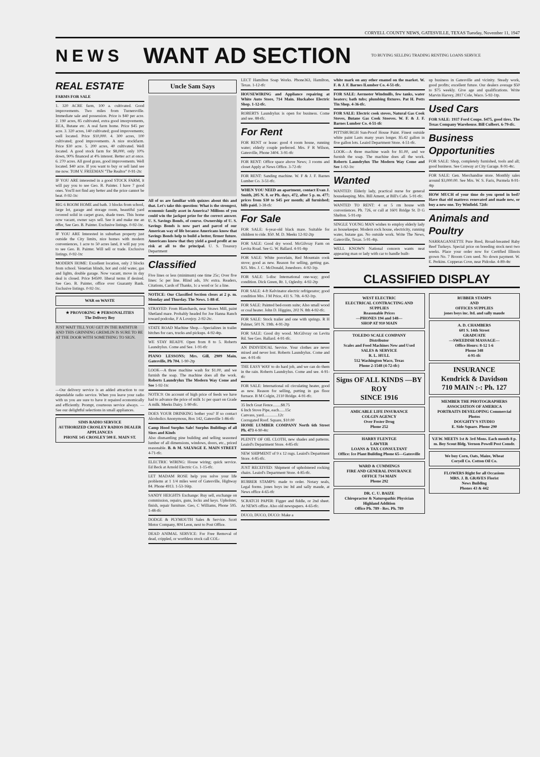CORYELL COUNTY NEWS, GATESVILLE, TEXAS Tuesday, November 11, 1947
NEWS WANT AD SECTION TO BUYING SELLING TRADING RENTING LOANS SERVICE
REAL ESTATE
FARMS FOR SALE
1. 320 ACRE farm, 100 a. cultivated. Good improvements. Two miles from Turnersville. Immediate sale and possession. Price is $40 per acre. 2. 190 acres, 85 cultivated, extra good imorpvements, REA, Butane etc. A real farm home. Price $45 per acre. 3. 320 acres, 140 cultivated; good improvements; well located. Price $10,000. 4. 300 acres, 100 cultivated; good improvements. A nice stockfarm. Price $30 acre. 5. 200 acres, 40 cultivated. Well located. A good stock farm for $8,000, only 10% down, 90% financed at 4% interest. Better act at once. 6. 270 acres. All good grass, good improvements. Well located. $40 acre. If you want to buy or sell land see me now. TOM V. FREEMAN "The Realtor" 0-91-2tc
IF YOU ARE interested in a good STOCK FARM, it will pay you to see Geo. B. Painter. I have 7 good ones. You'll not find any better and the price cannot be beat. 0-92-1tc
BIG 6 ROOM HOME and bath. 3 blocks from school, large lot, garage and storage room, beautiful yard covered solid in carpet grass, shade trees. This home now vacant, owner says sell. See it and make me an offer, See Geo. B. Painter. Exclusive listings. 0-92-1tc.
IF YOU ARE Interested in suburban property just outside the City limits, nice homes with modern conveniences, 1 acre to 50 acres land, it will pay you to see Geo. B. Painter. Will sell or trade. Exclusive listings. 0-92-1tc
MODERN HOME: Excellent location, only 2 blocks from school. Venetian blinds, hot and cold water, gas and lights, double garage. Now vacant, move in day deal is closed. Price $4500. liberal terms if desired. See Geo. B. Painter, office over Guaranty Bank. Exclusive listings. 0-92-1tc.
WAR on WASTE
★ PROVOKING ★ PERSONALITIES
The Delivery Boy
JUST WAIT TILL YOU GET IN THE BATHTUB AND THIS GRINNING GREMLIN IS SURE TO BE AT THE DOOR WITH SOMETHING TO SIGN.
—Our delivery service is an added attraction to our dependable radio service. When you leave your radio with us you are sure to have it repaired economically and efficiently. Prompt, courteous service always. —See our delightful selections in small appliances.
SIMS RADIO SERVICE
AUTHORIZED CROSLEY RADIOS DEALER APPLIANCES
PHONE 145 CROSLEY 508 E. MAIN ST.
Uncle Sam Says
All of us are familiar with quizzes about this and that. Let's take this question: What is the strongest, economic family asset in America? Millions of you could win the jackpot prize for the correct answer. U. S. Savings Bonds, of course. Ownership of U. S. Savings Bonds is now part and parcel of our American way of life because Americans know that Savings Bonds help to build a better, firmer future. Americans know that they yield a good profit at no risk at all to the principal. U. S. Treasury Department
Classified
Five lines or less (minimum) one time 25c; Over five lines: 5c per line. Blind ads, 10c extra. Readers, Citations, Cards of Thanks, 1c a word or 5c a line.
NOTICE: Our Classified Section closes at 2 p. m. Monday and Thurday. The News. 1-88-tf.
STRAYED: From Blanchards, near Straws Mill, paint Shetland mare. Probably headed for Joe Hanna Ranch toward podcoke, F A Lovejoy. 2-92-2tc.
STATE ROAD Machine Shop.—Specializes in trailer hitches for cars, trucks and pickups. 4-92-4tp.
WE STAY READY. Open from 8 to 5. Roberts Laundrylux. Come and See. 1-91-tfc
PIANO LESSONS; Mrs. Gill, 2909 Main, Gatesville, Ph 704. 1-90-2tp
LOOK—A three machine wash for $1.00, and we furnish the soap. The machine does all the work. Roberts Laundrylux The Modern Way Come and See 1-92-1tc
NOTIC9: On account of high price of feeds we have had to advance the price of milk 1c per quart on Grade A milk. Meeks Dairy. 1-90-tfc.
DOES YOUR DRINKING bother you? If so contact Alcoholics Anonymous, Box 142, Gatesville 1-86-tfc
Camp Hood Surplus Sale! Surplus Buildings of all Sizes and Kinds
Also dismantling pine building and selling seasoned lumber of all dimensions, windows, doors, etc., priced reasonable. B. & M. SALVAGE E. MAIN STREET 4-71-tfc.
ELECTRIC WIRING: House wiring; quick service. Ed Beck at Arnold Electric Co. 1-15-tfc.
LET MADAM ROSE help you solve your life problems at 1 1/4 miles west of Gatesville, Highway 84. Phone 4913. 1-53-16tp.
SANDY HEIGHTS Exchange: Buy sell, exchange on commission, repairs, guns, locks and keys. Upholster, finish, repair furniture. Geo, C Williams, Phone 595. 1-48-tfc
DODGE & PLYMOUTH Sales & Service. Scott Motor Company, 804 Leon, next to Post Office.
DEAD ANIMAL SERVICE: For Free Removal of dead, crippled, or worthless stock call COL-
LECT Hamilton Soap Works. Phone363, Hamilton, Texas. 1-12-tfc
HOUSEWIRING and Appliance repairing at White Auto Store, 714 Main. Huckabee Electric Shop. 1-12-tfc.
ROBERTS Laundrylux is open for business. Come and see. 88-tfc.
For Rent
FOR RENT or lease: good 4 room house, running water; elderly couple preferred. Mrs. F R Wilson, Gatesville, Phone 3404. 3-91-tfc
FOR RENT: Office space above News; 3 rooms and closet Apply at News Office. 3-72-tfc
FOR RENT: Sanding machine. W. F & J. F. Barnes Lumber Co. 3-51-tfc.
WHEN YOU NEED an apartment, contact Evan J. Smith, 205 N. 8. or Ph. days, 472, after 5 p. m. 477; prices from $30 to $45 per month; all furnished; bills paid. 3-38-tfc
For Sale
FOR SALE: 6-year-old black mare. Suitable for children to ride. $50. M. D. Meeks 12-92-2tp
FOR SALE: Good dry wood. McGilvray Farm on Levita Road. See G. W. Ballard. 4-91-4tp
FOR SALE: White porcelain, Red Mountain cook stove; good as new. Reason for selling, getting gas. $25. Mrs. J. C. McDonald, Jonesboro. 4-92-1tp.
FOR SALE: 5-disc International one-way; good condition. Dick Green, Rt. 1, Oglesby. 4-92-2tp
FOR SALE: 4-ft Kelvinator electric refrigerator; good condition Mrs. J M Price, 411 S. 7th. 4-92-1tp.
FOR SALE: Painted bed-room suite; Also small wood or coal heater. John D. Higgins, 202 N. 8th 4-92-tfc.
FOR SALE: Stock trailer and one with springs. R H Palmer, 501 N. 19th. 4-91-2tp
FOR SALE: Good dry wood. McGilvray on Levita Rd. See Geo. Ballard. 4-91-tfc.
AN INDIVIDUAL Service. Your clothes are never mixed and never lost. Roberts Laundrylux. Come and see. 4-91-tfc
THE EASY WAY to do hard job, and we can do them in the rain. Roberts Laundrylux. Come and see. 4-91-tfc
FOR SALE: International oil circulating heater, good as new. Reason for selling, putting in gas floor furnace. B M Colgin, 2110 Bridge. 4-91-tfc.
35 Inch Goat Fence........$8.75
6 Inch Stove Pipe, each......15c
Canvass, yard..............12c
Corrugated Roof. Square, $10.00
HOME LUMBER COMPANY North 6th Street Ph. 473 4-90-4tc
PLENTY OF OIL CLOTH, new shades and patterns. Leaird's Department Store. 4-85-tfc
NEW SHIPMENT of 9 x 12 rugs. Leaird's Department Store. 4-85-tfc.
JUST RECEIVED: Shipment of upholstered rocking chairs. Leaird's Department Store. 4-85-tfc.
RUBBER STAMPS: made to order. Notary seals, Legal forms. jones boys inc ltd and sally maude, at News office 4-65-tfc
SCRATCH PAPER: Figger and fiddle, or 2nd sheet. At NEWS office. Also old newspapers. 4-65-tfc.
DUCO, DUCO, DUCO: Make a
white mark on any other enamel on the market. W. F. & J. F. Barnes lLumber Co. 4-51-tfc.
FOR SALE: Aermoter Windmills, few tanks, water heaters; bath tubs; plumbing fixtures. Pat H. Potts Tin Shop. 4-36-tfc.
FOR SALE: Electric cook stoves, Natural Gas Cook Stoves, Butane Gas Cook Stooves. W. F. & J. F. Barnes Lumber Co. 4-51-tfc
PITTSBURGH Sun-Proof House Paint. Finest outside white paint Lasts many years longer. $5.42 gallon in five gallon lots. Leaird Department Store. 4-51-tfc.
LOOK—A three machine wash for $1.00, and we furnish the soap. The machine does all the work. Roberts Laundrylux The Modern Way Come and See 1-92-1tc
Wanted
WANTED: Elderly lady, practical nurse for general housekeeping. Mrs. Bill Ament, at Bill's Cafe. 5-91-tfc.
WANTED TO RENT: 4 or 5 rm house with conveniences. Ph. 726, or call at 1601 Bridge St. D G Shelton. 5-91-rtp
SINGLE YOUNG MAN wishes to employ elderly lady as housekeeper. Modern rock house, electricity, running water, butane gas. No outside work. Write The News, Gatesville, Texas. 5-91-4tp.
WELL KNOWN National concern wants neat appearing man or lady with car to handle built-
up business in Gatesville and vicinity. Steady work, good profits; excellent future. Our dealers average $50 to $75 weekly. Give age and qualifications. Write Marvin Harvey, 2817 Cole, Waco. 5-92-1tp.
Used Cars
FOR SALE: 1937 Ford Coupe. $475, good tires. The Texas Company Warehouse. Bill Culbert. 6-79-tfc.
Business Opportunities
FOR SALE: Shop, completely furnished, tools and all; good business. See Conway at City Garage. 8-91-4tc.
FOR SALE: Gen. Merchandise store. Monthly sales around $3,000.00. See Mrs. W. S. Faris, Purmela 8-91-4tp
HOW MUCH of your time do you spend in bed? Have that old mattress renovated and made new, or buy a new one. Try Winfield. 72tfc
Animals and Poultry
NARRAGANSETTE Pure Bred, Broad-breasted Baby Beef Turkeys. Special price on breeding stock next two weeks. Place your order now for Certified Illinois grown No. 7 Broom Corn seed. No down payment. W. E. Perkins. Copperas Cove, near Pidcoke. 4-89-4tc
CLASSIFIED DISPLAY
WEST ELECTRIC
ELECTRICAL CONTRACTING AND SUPPLIES
Reasonable Prices
—PHONES 194 and 148—
SHOP AT 910 MAIN
TOLEDO SCALE COMPANY
Distributor
Scales and Food Machines New and Used
SALES & SERVICE
R. L. HULL
512 Washington Waco, Texas
Phone 2-1548 (4-72-tfc)
Signs OF ALL KINDS —BY ROY
SINCE 1916
AMICABLE LIFE INSURANCE
COLGIN AGENCY
Over Foster Drug
Phone 252
HARRY FLENTGE
LAWYER
LOANS & TAX CONSULTANT
Office: Ice Plant Building Phone 65—Gatesville
WARD & CUMMINGS
FIRE AND GENERAL INSURANCE
OFFICE 714 MAIN
Phone 292
DR. C. U. BAIZE
Chiropractor & Naturopathic Physician
Highland Addition
Office Ph. 789 - Res. Ph. 789
RUBBER STAMPS
AND
OFFICES SUPPLIES
jones boys inc. ltd. and sally maude
A. D. CHAMBERS
601 S. 14th Street
GRADUATE
—SWEEDISH MASSAGE—
Office Hours: 8-12 1-6
Phone 348
4-91-tfc
INSURANCE
Kendrick & Davidson
710 MAIN :-: Ph. 127
MEMBER THE PHOTOGRAPHERS ASSOCIATION OF AMERICA
PORTRAITS DEVELOPING Commercial Photos
DOUGHTY'S STUDIO
E. Side Square. Phone 290
V.F.W. MEETS 1st & 3rd Mons. Each month 8 p. m. Boy Scout Bldg. Vernon Powell Post Comdr.
We buy Corn, Oats, Maize, Wheat
Coryell Co. Cotton Oil Co.
FLOWERS Right for all Occasions
MRS. J. B. GRAVES Florist
News Building
Phones 43 & 442